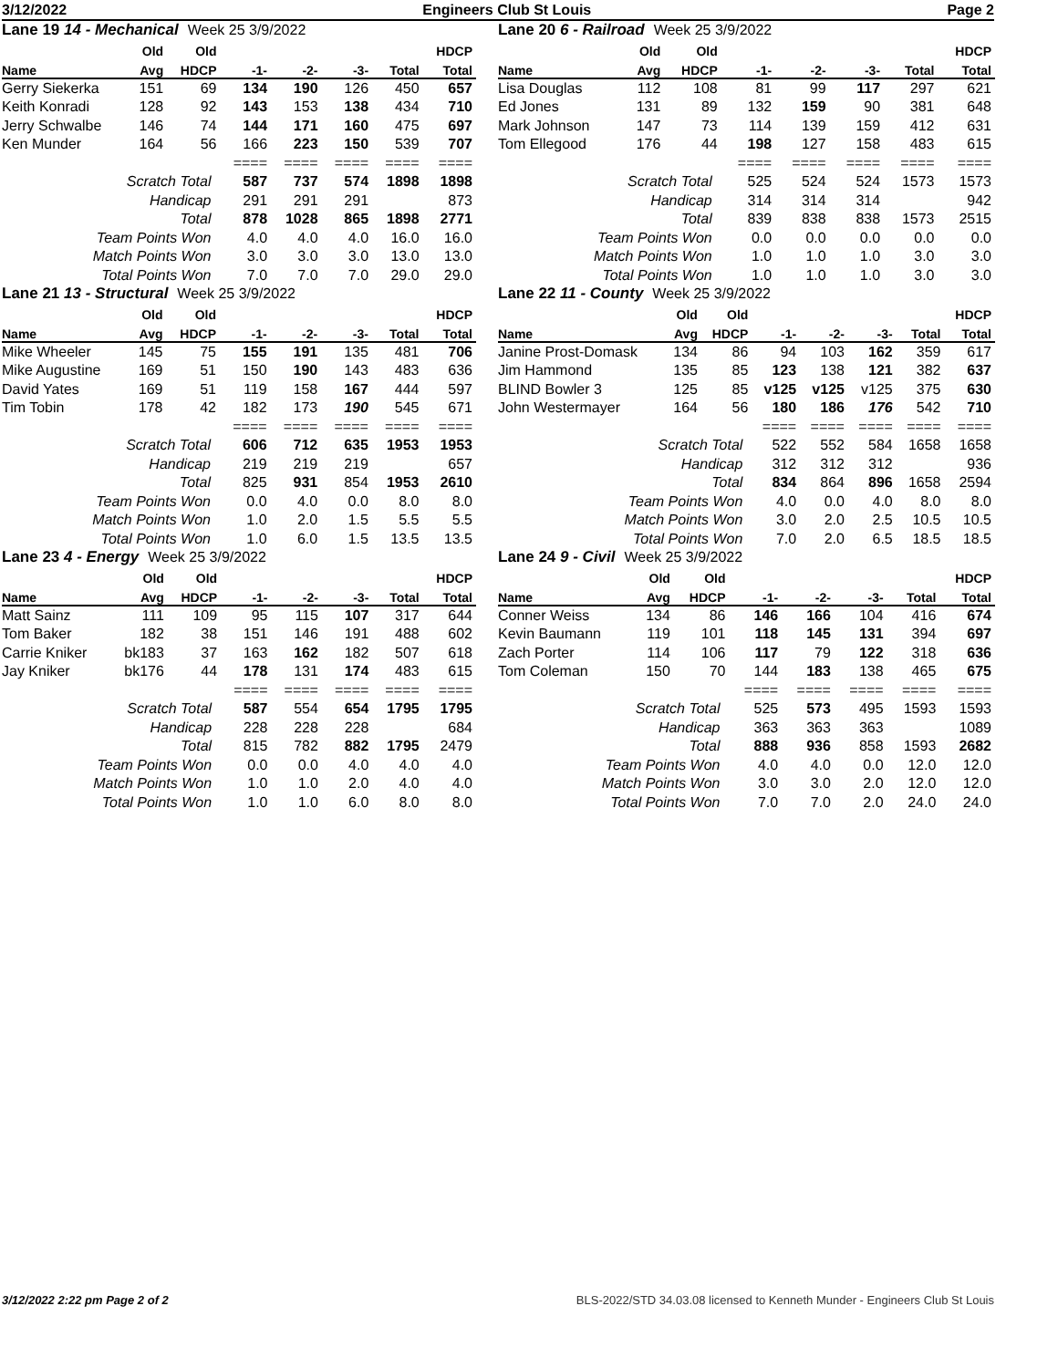3/12/2022 Engineers Club St Louis Page 2
| Lane 19 14 - Mechanical Week 25 3/9/2022 | | | | | | | |
| | Old | Old | | | | | HDCP |
| Name | Avg | HDCP | -1- | -2- | -3- | Total | Total |
| Gerry Siekerka | 151 | 69 | 134 | 190 | 126 | 450 | 657 |
| Keith Konradi | 128 | 92 | 143 | 153 | 138 | 434 | 710 |
| Jerry Schwalbe | 146 | 74 | 144 | 171 | 160 | 475 | 697 |
| Ken Munder | 164 | 56 | 166 | 223 | 150 | 539 | 707 |
| | | | ==== | ==== | ==== | ==== | ==== |
| Scratch Total | | | 587 | 737 | 574 | 1898 | 1898 |
| Handicap | | | 291 | 291 | 291 | | 873 |
| Total | | | 878 | 1028 | 865 | 1898 | 2771 |
| Team Points Won | | | 4.0 | 4.0 | 4.0 | 16.0 | 16.0 |
| Match Points Won | | | 3.0 | 3.0 | 3.0 | 13.0 | 13.0 |
| Total Points Won | | | 7.0 | 7.0 | 7.0 | 29.0 | 29.0 |
| Lane 20 6 - Railroad Week 25 3/9/2022 | | | | | | | |
| | Old | Old | | | | | HDCP |
| Name | Avg | HDCP | -1- | -2- | -3- | Total | Total |
| Lisa Douglas | 112 | 108 | 81 | 99 | 117 | 297 | 621 |
| Ed Jones | 131 | 89 | 132 | 159 | 90 | 381 | 648 |
| Mark Johnson | 147 | 73 | 114 | 139 | 159 | 412 | 631 |
| Tom Ellegood | 176 | 44 | 198 | 127 | 158 | 483 | 615 |
| | | | ==== | ==== | ==== | ==== | ==== |
| Scratch Total | | | 525 | 524 | 524 | 1573 | 1573 |
| Handicap | | | 314 | 314 | 314 | | 942 |
| Total | | | 839 | 838 | 838 | 1573 | 2515 |
| Team Points Won | | | 0.0 | 0.0 | 0.0 | 0.0 | 0.0 |
| Match Points Won | | | 1.0 | 1.0 | 1.0 | 3.0 | 3.0 |
| Total Points Won | | | 1.0 | 1.0 | 1.0 | 3.0 | 3.0 |
| Lane 21 13 - Structural Week 25 3/9/2022 | | | | | | | |
| | Old | Old | | | | | HDCP |
| Name | Avg | HDCP | -1- | -2- | -3- | Total | Total |
| Mike Wheeler | 145 | 75 | 155 | 191 | 135 | 481 | 706 |
| Mike Augustine | 169 | 51 | 150 | 190 | 143 | 483 | 636 |
| David Yates | 169 | 51 | 119 | 158 | 167 | 444 | 597 |
| Tim Tobin | 178 | 42 | 182 | 173 | 190 | 545 | 671 |
| | | | ==== | ==== | ==== | ==== | ==== |
| Scratch Total | | | 606 | 712 | 635 | 1953 | 1953 |
| Handicap | | | 219 | 219 | 219 | | 657 |
| Total | | | 825 | 931 | 854 | 1953 | 2610 |
| Team Points Won | | | 0.0 | 4.0 | 0.0 | 8.0 | 8.0 |
| Match Points Won | | | 1.0 | 2.0 | 1.5 | 5.5 | 5.5 |
| Total Points Won | | | 1.0 | 6.0 | 1.5 | 13.5 | 13.5 |
| Lane 22 11 - County Week 25 3/9/2022 | | | | | | | |
| | Old | Old | | | | | HDCP |
| Name | Avg | HDCP | -1- | -2- | -3- | Total | Total |
| Janine Prost-Domask | 134 | 86 | 94 | 103 | 162 | 359 | 617 |
| Jim Hammond | 135 | 85 | 123 | 138 | 121 | 382 | 637 |
| BLIND Bowler 3 | 125 | 85 | v125 | v125 | v125 | 375 | 630 |
| John Westermayer | 164 | 56 | 180 | 186 | 176 | 542 | 710 |
| | | | ==== | ==== | ==== | ==== | ==== |
| Scratch Total | | | 522 | 552 | 584 | 1658 | 1658 |
| Handicap | | | 312 | 312 | 312 | | 936 |
| Total | | | 834 | 864 | 896 | 1658 | 2594 |
| Team Points Won | | | 4.0 | 0.0 | 4.0 | 8.0 | 8.0 |
| Match Points Won | | | 3.0 | 2.0 | 2.5 | 10.5 | 10.5 |
| Total Points Won | | | 7.0 | 2.0 | 6.5 | 18.5 | 18.5 |
| Lane 23 4 - Energy Week 25 3/9/2022 | | | | | | | |
| | Old | Old | | | | | HDCP |
| Name | Avg | HDCP | -1- | -2- | -3- | Total | Total |
| Matt Sainz | 111 | 109 | 95 | 115 | 107 | 317 | 644 |
| Tom Baker | 182 | 38 | 151 | 146 | 191 | 488 | 602 |
| Carrie Kniker | bk183 | 37 | 163 | 162 | 182 | 507 | 618 |
| Jay Kniker | bk176 | 44 | 178 | 131 | 174 | 483 | 615 |
| | | | ==== | ==== | ==== | ==== | ==== |
| Scratch Total | | | 587 | 554 | 654 | 1795 | 1795 |
| Handicap | | | 228 | 228 | 228 | | 684 |
| Total | | | 815 | 782 | 882 | 1795 | 2479 |
| Team Points Won | | | 0.0 | 0.0 | 4.0 | 4.0 | 4.0 |
| Match Points Won | | | 1.0 | 1.0 | 2.0 | 4.0 | 4.0 |
| Total Points Won | | | 1.0 | 1.0 | 6.0 | 8.0 | 8.0 |
| Lane 24 9 - Civil Week 25 3/9/2022 | | | | | | | |
| | Old | Old | | | | | HDCP |
| Name | Avg | HDCP | -1- | -2- | -3- | Total | Total |
| Conner Weiss | 134 | 86 | 146 | 166 | 104 | 416 | 674 |
| Kevin Baumann | 119 | 101 | 118 | 145 | 131 | 394 | 697 |
| Zach Porter | 114 | 106 | 117 | 79 | 122 | 318 | 636 |
| Tom Coleman | 150 | 70 | 144 | 183 | 138 | 465 | 675 |
| | | | ==== | ==== | ==== | ==== | ==== |
| Scratch Total | | | 525 | 573 | 495 | 1593 | 1593 |
| Handicap | | | 363 | 363 | 363 | | 1089 |
| Total | | | 888 | 936 | 858 | 1593 | 2682 |
| Team Points Won | | | 4.0 | 4.0 | 0.0 | 12.0 | 12.0 |
| Match Points Won | | | 3.0 | 3.0 | 2.0 | 12.0 | 12.0 |
| Total Points Won | | | 7.0 | 7.0 | 2.0 | 24.0 | 24.0 |
3/12/2022 2:22 pm Page 2 of 2 BLS-2022/STD 34.03.08 licensed to Kenneth Munder - Engineers Club St Louis